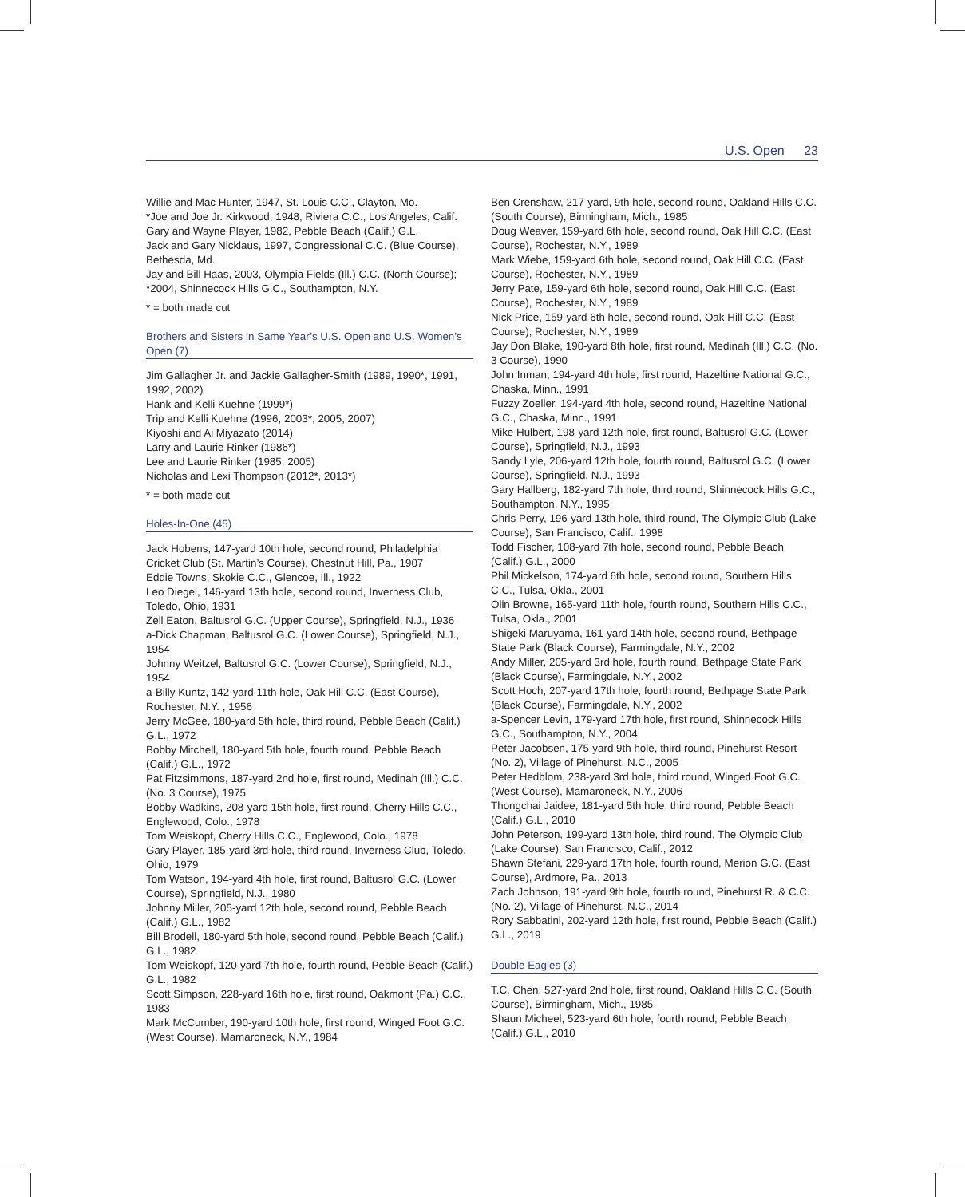U.S. Open 23
Willie and Mac Hunter, 1947, St. Louis C.C., Clayton, Mo.
*Joe and Joe Jr. Kirkwood, 1948, Riviera C.C., Los Angeles, Calif.
Gary and Wayne Player, 1982, Pebble Beach (Calif.) G.L.
Jack and Gary Nicklaus, 1997, Congressional C.C. (Blue Course), Bethesda, Md.
Jay and Bill Haas, 2003, Olympia Fields (Ill.) C.C. (North Course); *2004, Shinnecock Hills G.C., Southampton, N.Y.
* = both made cut
Brothers and Sisters in Same Year’s U.S. Open and U.S. Women’s Open (7)
Jim Gallagher Jr. and Jackie Gallagher-Smith (1989, 1990*, 1991, 1992, 2002)
Hank and Kelli Kuehne (1999*)
Trip and Kelli Kuehne (1996, 2003*, 2005, 2007)
Kiyoshi and Ai Miyazato (2014)
Larry and Laurie Rinker (1986*)
Lee and Laurie Rinker (1985, 2005)
Nicholas and Lexi Thompson (2012*, 2013*)
* = both made cut
Holes-In-One (45)
Jack Hobens, 147-yard 10th hole, second round, Philadelphia Cricket Club (St. Martin’s Course), Chestnut Hill, Pa., 1907
Eddie Towns, Skokie C.C., Glencoe, Ill., 1922
Leo Diegel, 146-yard 13th hole, second round, Inverness Club, Toledo, Ohio, 1931
Zell Eaton, Baltusrol G.C. (Upper Course), Springfield, N.J., 1936
a-Dick Chapman, Baltusrol G.C. (Lower Course), Springfield, N.J., 1954
Johnny Weitzel, Baltusrol G.C. (Lower Course), Springfield, N.J., 1954
a-Billy Kuntz, 142-yard 11th hole, Oak Hill C.C. (East Course), Rochester, N.Y. , 1956
Jerry McGee, 180-yard 5th hole, third round, Pebble Beach (Calif.) G.L., 1972
Bobby Mitchell, 180-yard 5th hole, fourth round, Pebble Beach (Calif.) G.L., 1972
Pat Fitzsimmons, 187-yard 2nd hole, first round, Medinah (Ill.) C.C. (No. 3 Course), 1975
Bobby Wadkins, 208-yard 15th hole, first round, Cherry Hills C.C., Englewood, Colo., 1978
Tom Weiskopf, Cherry Hills C.C., Englewood, Colo., 1978
Gary Player, 185-yard 3rd hole, third round, Inverness Club, Toledo, Ohio, 1979
Tom Watson, 194-yard 4th hole, first round, Baltusrol G.C. (Lower Course), Springfield, N.J., 1980
Johnny Miller, 205-yard 12th hole, second round, Pebble Beach (Calif.) G.L., 1982
Bill Brodell, 180-yard 5th hole, second round, Pebble Beach (Calif.) G.L., 1982
Tom Weiskopf, 120-yard 7th hole, fourth round, Pebble Beach (Calif.) G.L., 1982
Scott Simpson, 228-yard 16th hole, first round, Oakmont (Pa.) C.C., 1983
Mark McCumber, 190-yard 10th hole, first round, Winged Foot G.C. (West Course), Mamaroneck, N.Y., 1984
Ben Crenshaw, 217-yard, 9th hole, second round, Oakland Hills C.C. (South Course), Birmingham, Mich., 1985
Doug Weaver, 159-yard 6th hole, second round, Oak Hill C.C. (East Course), Rochester, N.Y., 1989
Mark Wiebe, 159-yard 6th hole, second round, Oak Hill C.C. (East Course), Rochester, N.Y., 1989
Jerry Pate, 159-yard 6th hole, second round, Oak Hill C.C. (East Course), Rochester, N.Y., 1989
Nick Price, 159-yard 6th hole, second round, Oak Hill C.C. (East Course), Rochester, N.Y., 1989
Jay Don Blake, 190-yard 8th hole, first round, Medinah (Ill.) C.C. (No. 3 Course), 1990
John Inman, 194-yard 4th hole, first round, Hazeltine National G.C., Chaska, Minn., 1991
Fuzzy Zoeller, 194-yard 4th hole, second round, Hazeltine National G.C., Chaska, Minn., 1991
Mike Hulbert, 198-yard 12th hole, first round, Baltusrol G.C. (Lower Course), Springfield, N.J., 1993
Sandy Lyle, 206-yard 12th hole, fourth round, Baltusrol G.C. (Lower Course), Springfield, N.J., 1993
Gary Hallberg, 182-yard 7th hole, third round, Shinnecock Hills G.C., Southampton, N.Y., 1995
Chris Perry, 196-yard 13th hole, third round, The Olympic Club (Lake Course), San Francisco, Calif., 1998
Todd Fischer, 108-yard 7th hole, second round, Pebble Beach (Calif.) G.L., 2000
Phil Mickelson, 174-yard 6th hole, second round, Southern Hills C.C., Tulsa, Okla., 2001
Olin Browne, 165-yard 11th hole, fourth round, Southern Hills C.C., Tulsa, Okla., 2001
Shigeki Maruyama, 161-yard 14th hole, second round, Bethpage State Park (Black Course), Farmingdale, N.Y., 2002
Andy Miller, 205-yard 3rd hole, fourth round, Bethpage State Park (Black Course), Farmingdale, N.Y., 2002
Scott Hoch, 207-yard 17th hole, fourth round, Bethpage State Park (Black Course), Farmingdale, N.Y., 2002
a-Spencer Levin, 179-yard 17th hole, first round, Shinnecock Hills G.C., Southampton, N.Y., 2004
Peter Jacobsen, 175-yard 9th hole, third round, Pinehurst Resort (No. 2), Village of Pinehurst, N.C., 2005
Peter Hedblom, 238-yard 3rd hole, third round, Winged Foot G.C. (West Course), Mamaroneck, N.Y., 2006
Thongchai Jaidee, 181-yard 5th hole, third round, Pebble Beach (Calif.) G.L., 2010
John Peterson, 199-yard 13th hole, third round, The Olympic Club (Lake Course), San Francisco, Calif., 2012
Shawn Stefani, 229-yard 17th hole, fourth round, Merion G.C. (East Course), Ardmore, Pa., 2013
Zach Johnson, 191-yard 9th hole, fourth round, Pinehurst R. & C.C. (No. 2), Village of Pinehurst, N.C., 2014
Rory Sabbatini, 202-yard 12th hole, first round, Pebble Beach (Calif.) G.L., 2019
Double Eagles (3)
T.C. Chen, 527-yard 2nd hole, first round, Oakland Hills C.C. (South Course), Birmingham, Mich., 1985
Shaun Micheel, 523-yard 6th hole, fourth round, Pebble Beach (Calif.) G.L., 2010